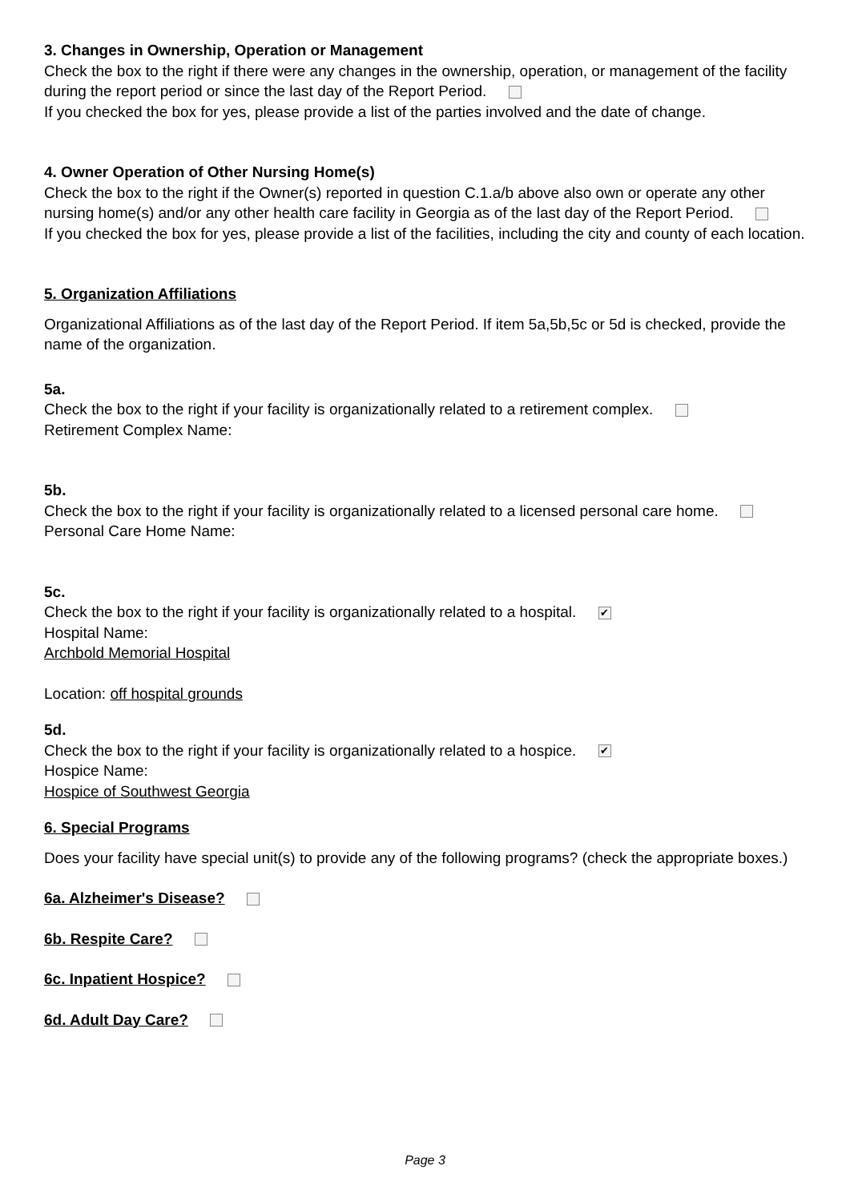3. Changes in Ownership, Operation or Management
Check the box to the right if there were any changes in the ownership, operation, or management of the facility during the report period or since the last day of the Report Period.
If you checked the box for yes, please provide a list of the parties involved and the date of change.
4. Owner Operation of Other Nursing Home(s)
Check the box to the right if the Owner(s) reported in question C.1.a/b above also own or operate any other nursing home(s) and/or any other health care facility in Georgia as of the last day of the Report Period.
If you checked the box for yes, please provide a list of the facilities, including the city and county of each location.
5. Organization Affiliations
Organizational Affiliations as of the last day of the Report Period. If item 5a,5b,5c or 5d is checked, provide the name of the organization.
5a.
Check the box to the right if your facility is organizationally related to a retirement complex.
Retirement Complex Name:
5b.
Check the box to the right if your facility is organizationally related to a licensed personal care home.
Personal Care Home Name:
5c.
Check the box to the right if your facility is organizationally related to a hospital. ✔
Hospital Name:
Archbold Memorial Hospital
Location: off hospital grounds
5d.
Check the box to the right if your facility is organizationally related to a hospice. ✔
Hospice Name:
Hospice of Southwest Georgia
6. Special Programs
Does your facility have special unit(s) to provide any of the following programs? (check the appropriate boxes.)
6a. Alzheimer's Disease?
6b. Respite Care?
6c. Inpatient Hospice?
6d. Adult Day Care?
Page 3